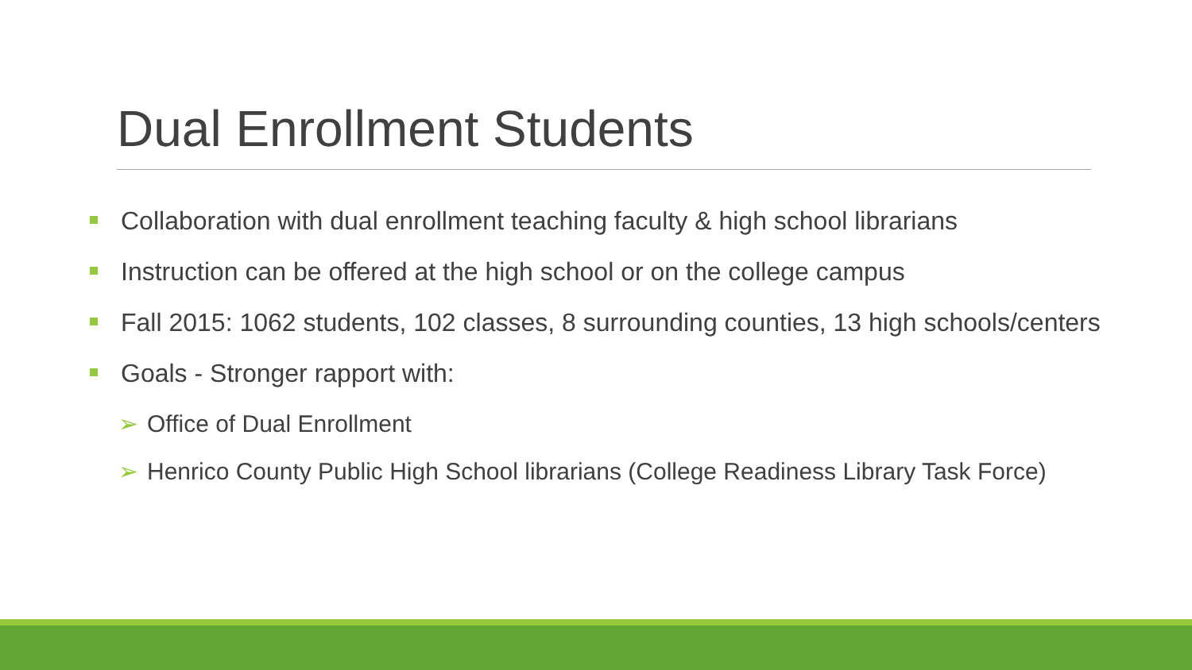Dual Enrollment Students
Collaboration with dual enrollment teaching faculty & high school librarians
Instruction can be offered at the high school or on the college campus
Fall 2015: 1062 students, 102 classes, 8 surrounding counties, 13 high schools/centers
Goals - Stronger rapport with:
➢ Office of Dual Enrollment
➢ Henrico County Public High School librarians (College Readiness Library Task Force)